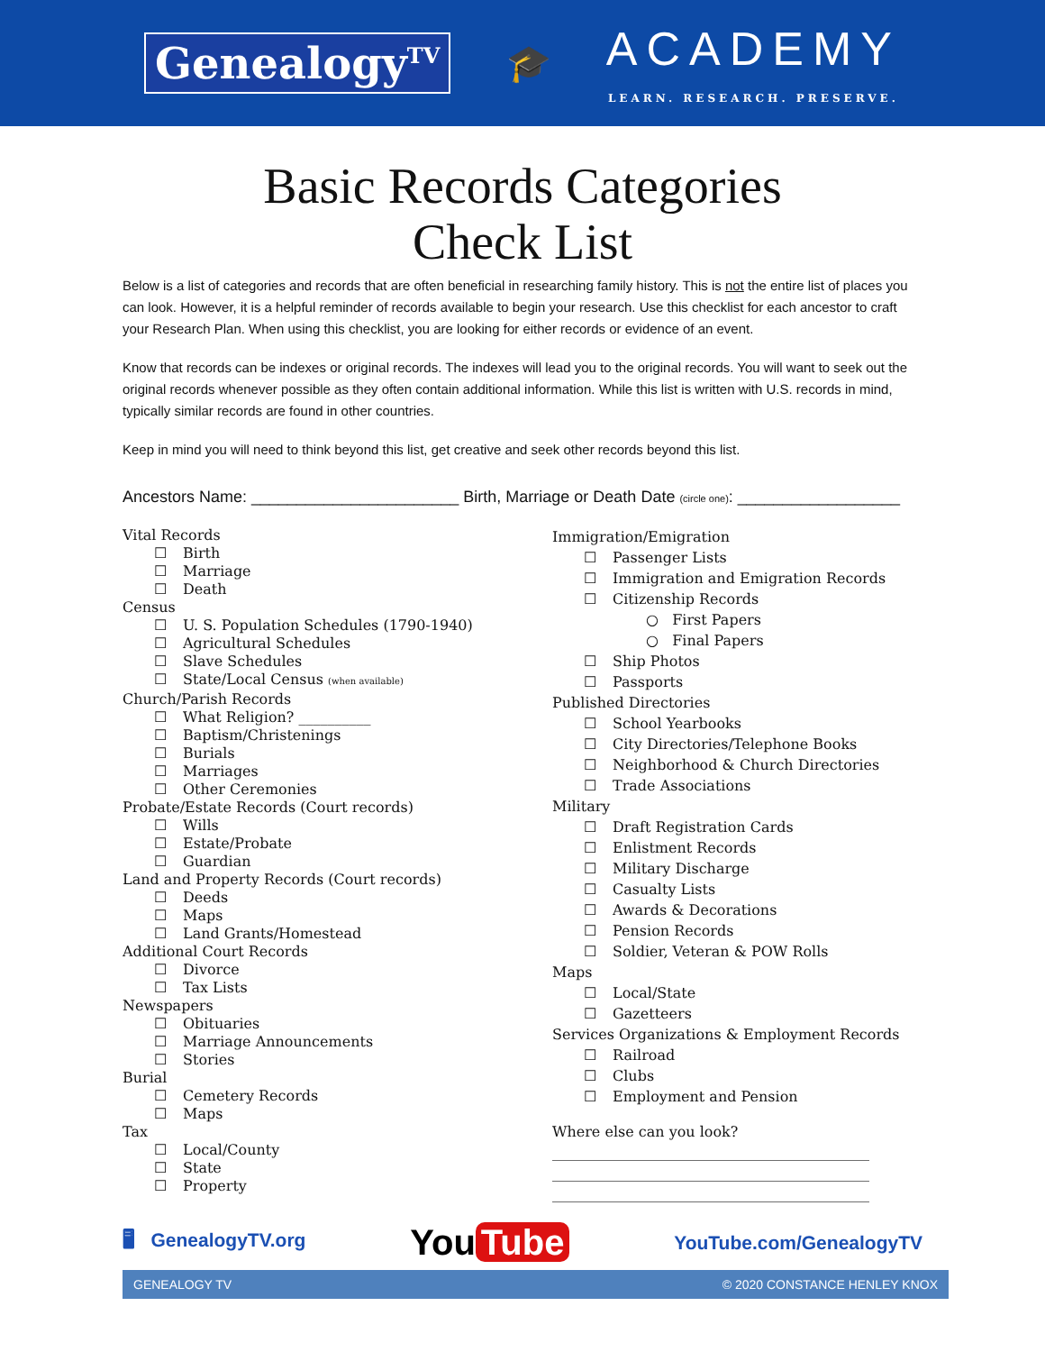Genealogy<sup>TV</sup>
🎓
ACADEMY
LEARN. RESEARCH. PRESERVE.
Basic Records Categories
Check List
Below is a list of categories and records that are often beneficial in researching family history. This is not the entire list of places you can look. However, it is a helpful reminder of records available to begin your research. Use this checklist for each ancestor to craft your Research Plan. When using this checklist, you are looking for either records or evidence of an event.
Know that records can be indexes or original records. The indexes will lead you to the original records. You will want to seek out the original records whenever possible as they often contain additional information. While this list is written with U.S. records in mind, typically similar records are found in other countries.
Keep in mind you will need to think beyond this list, get creative and seek other records beyond this list.
Ancestors Name: _______________________ Birth, Marriage or Death Date (circle one): __________________
Vital Records
Birth
Marriage
Death
Census
U. S. Population Schedules (1790-1940)
Agricultural Schedules
Slave Schedules
State/Local Census (when available)
Church/Parish Records
What Religion? __________
Baptism/Christenings
Burials
Marriages
Other Ceremonies
Probate/Estate Records (Court records)
Wills
Estate/Probate
Guardian
Land and Property Records (Court records)
Deeds
Maps
Land Grants/Homestead
Additional Court Records
Divorce
Tax Lists
Newspapers
Obituaries
Marriage Announcements
Stories
Burial
Cemetery Records
Maps
Tax
Local/County
State
Property
Immigration/Emigration
Passenger Lists
Immigration and Emigration Records
Citizenship Records
○ First Papers
○ Final Papers
Ship Photos
Passports
Published Directories
School Yearbooks
City Directories/Telephone Books
Neighborhood & Church Directories
Trade Associations
Military
Draft Registration Cards
Enlistment Records
Military Discharge
Casualty Lists
Awards & Decorations
Pension Records
Soldier, Veteran & POW Rolls
Maps
Local/State
Gazetteers
Services Organizations & Employment Records
Railroad
Clubs
Employment and Pension
Where else can you look?
____________________________________________
____________________________________________
____________________________________________
🖥 GenealogyTV.org You Tube YouTube.com/GenealogyTV
GENEALOGY TV © 2020 CONSTANCE HENLEY KNOX